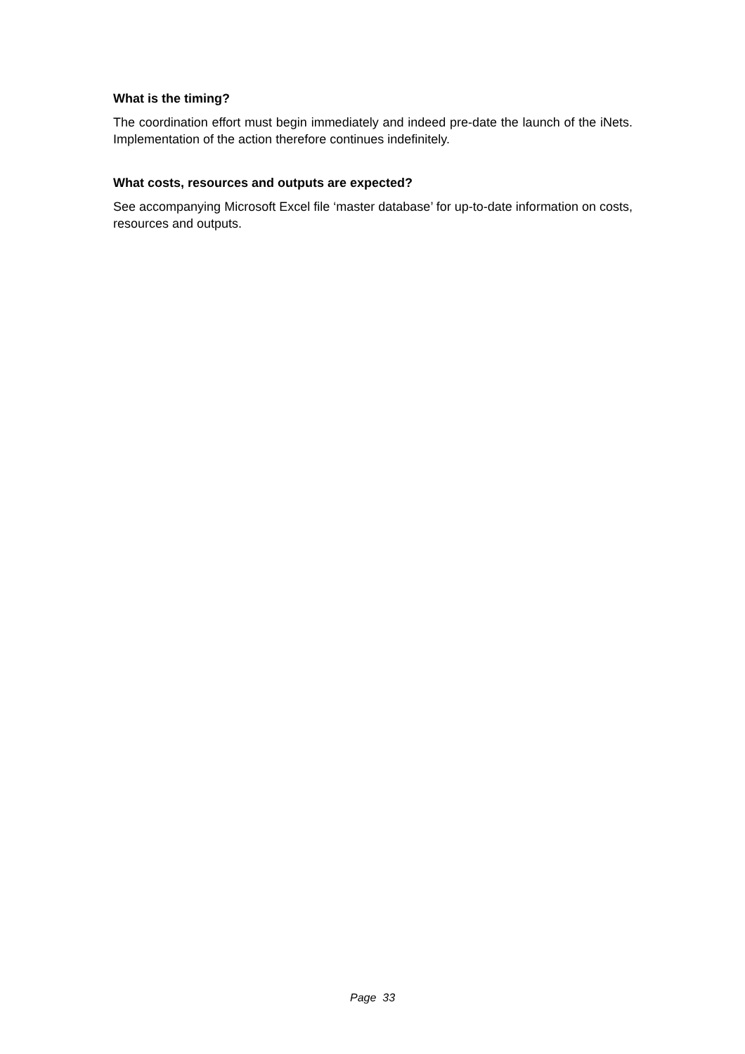What is the timing?
The coordination effort must begin immediately and indeed pre-date the launch of the iNets. Implementation of the action therefore continues indefinitely.
What costs, resources and outputs are expected?
See accompanying Microsoft Excel file ‘master database’ for up-to-date information on costs, resources and outputs.
Page 33